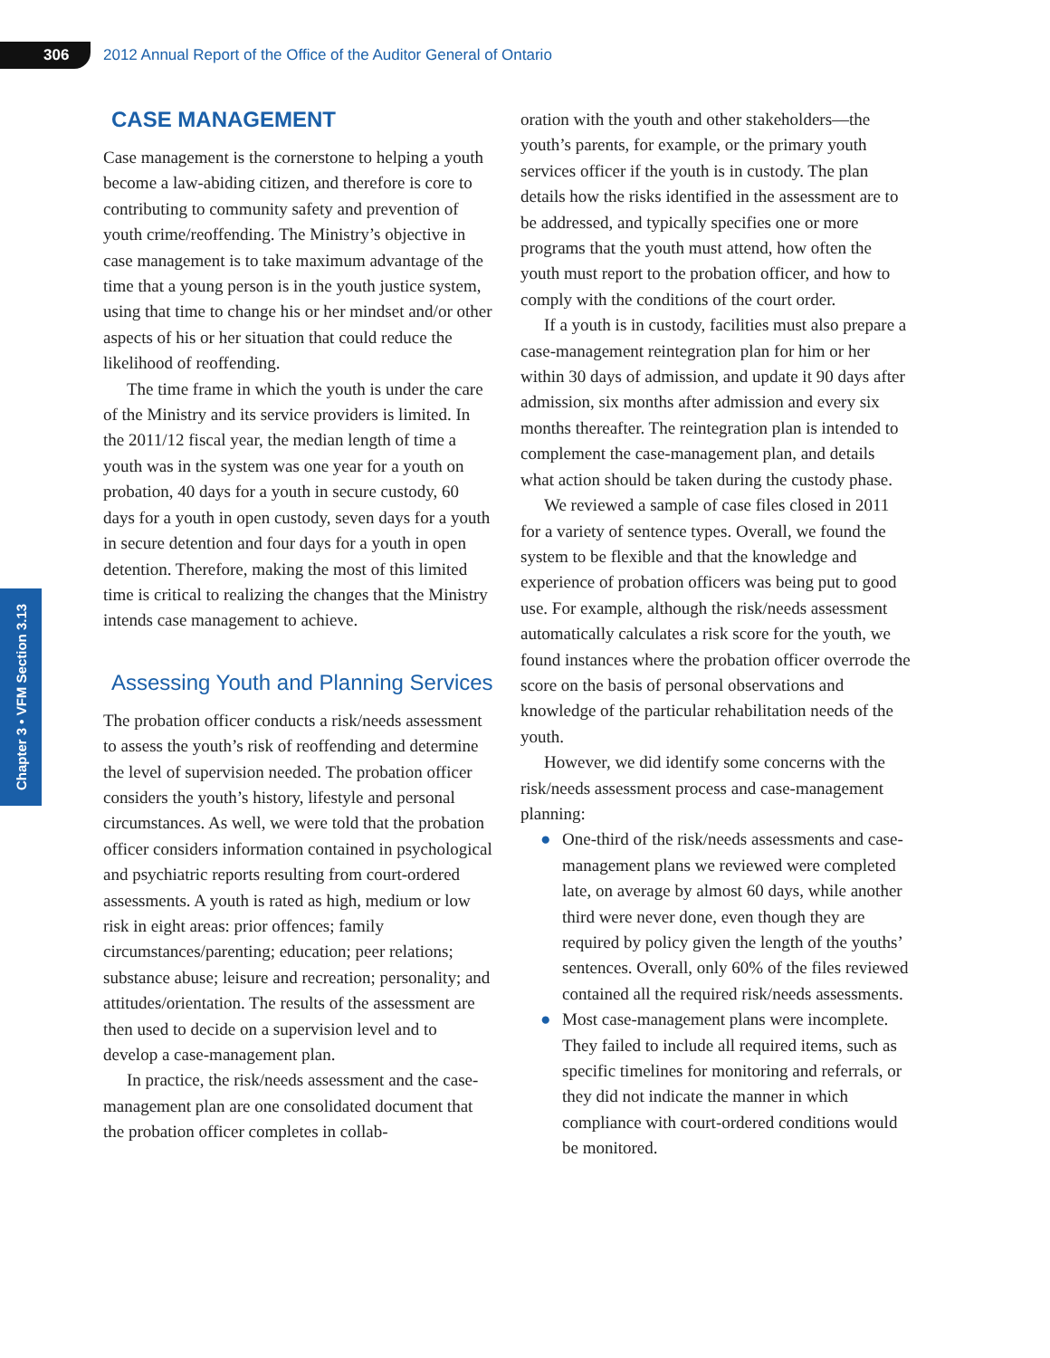306
2012 Annual Report of the Office of the Auditor General of Ontario
Chapter 3 • VFM Section 3.13
CASE MANAGEMENT
Case management is the cornerstone to helping a youth become a law-abiding citizen, and therefore is core to contributing to community safety and prevention of youth crime/reoffending. The Ministry’s objective in case management is to take maximum advantage of the time that a young person is in the youth justice system, using that time to change his or her mindset and/or other aspects of his or her situation that could reduce the likelihood of reoffending.
The time frame in which the youth is under the care of the Ministry and its service providers is limited. In the 2011/12 fiscal year, the median length of time a youth was in the system was one year for a youth on probation, 40 days for a youth in secure custody, 60 days for a youth in open custody, seven days for a youth in secure detention and four days for a youth in open detention. Therefore, making the most of this limited time is critical to realizing the changes that the Ministry intends case management to achieve.
Assessing Youth and Planning Services
The probation officer conducts a risk/needs assessment to assess the youth’s risk of reoffending and determine the level of supervision needed. The probation officer considers the youth’s history, lifestyle and personal circumstances. As well, we were told that the probation officer considers information contained in psychological and psychiatric reports resulting from court-ordered assessments. A youth is rated as high, medium or low risk in eight areas: prior offences; family circumstances/parenting; education; peer relations; substance abuse; leisure and recreation; personality; and attitudes/orientation. The results of the assessment are then used to decide on a supervision level and to develop a case-management plan.
In practice, the risk/needs assessment and the case-management plan are one consolidated document that the probation officer completes in collab-
oration with the youth and other stakeholders—the youth’s parents, for example, or the primary youth services officer if the youth is in custody. The plan details how the risks identified in the assessment are to be addressed, and typically specifies one or more programs that the youth must attend, how often the youth must report to the probation officer, and how to comply with the conditions of the court order.
If a youth is in custody, facilities must also prepare a case-management reintegration plan for him or her within 30 days of admission, and update it 90 days after admission, six months after admission and every six months thereafter. The reintegration plan is intended to complement the case-management plan, and details what action should be taken during the custody phase.
We reviewed a sample of case files closed in 2011 for a variety of sentence types. Overall, we found the system to be flexible and that the knowledge and experience of probation officers was being put to good use. For example, although the risk/needs assessment automatically calculates a risk score for the youth, we found instances where the probation officer overrode the score on the basis of personal observations and knowledge of the particular rehabilitation needs of the youth.
However, we did identify some concerns with the risk/needs assessment process and case-management planning:
● One-third of the risk/needs assessments and case-management plans we reviewed were completed late, on average by almost 60 days, while another third were never done, even though they are required by policy given the length of the youths’ sentences. Overall, only 60% of the files reviewed contained all the required risk/needs assessments.
● Most case-management plans were incomplete. They failed to include all required items, such as specific timelines for monitoring and referrals, or they did not indicate the manner in which compliance with court-ordered conditions would be monitored.